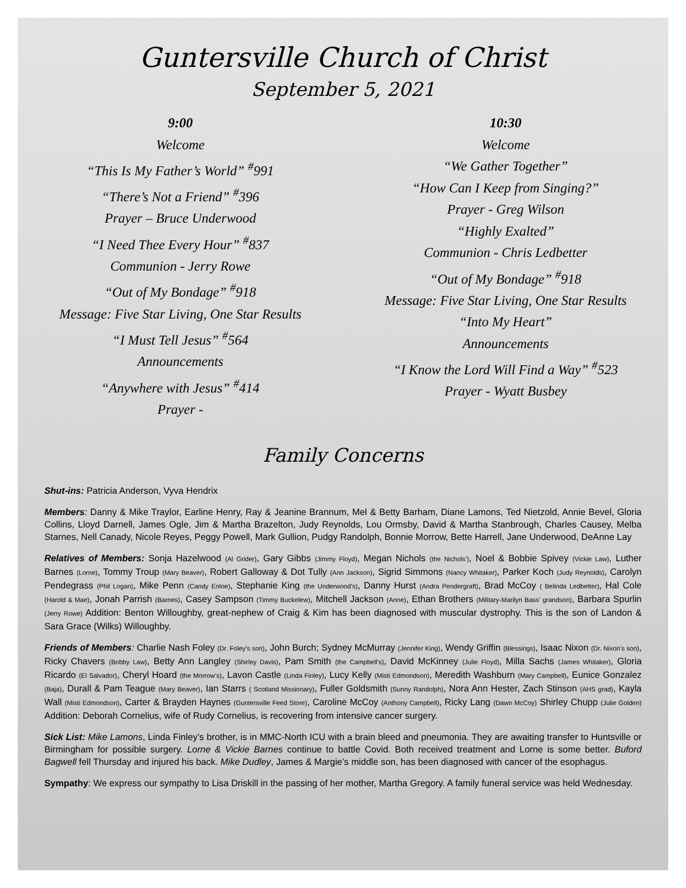Guntersville Church of Christ
September 5, 2021
9:00
Welcome
“This Is My Father’s World” <sup>#</sup>991
“There’s Not a Friend” <sup>#</sup>396
Prayer – Bruce Underwood
“I Need Thee Every Hour” <sup>#</sup>837
Communion - Jerry Rowe
“Out of My Bondage” <sup>#</sup>918
Message: Five Star Living, One Star Results
“I Must Tell Jesus” <sup>#</sup>564
Announcements
“Anywhere with Jesus” <sup>#</sup>414
Prayer -
10:30
Welcome
“We Gather Together”
“How Can I Keep from Singing?”
Prayer - Greg Wilson
“Highly Exalted”
Communion - Chris Ledbetter
“Out of My Bondage” <sup>#</sup>918
Message: Five Star Living, One Star Results
“Into My Heart”
Announcements
“I Know the Lord Will Find a Way” <sup>#</sup>523
Prayer - Wyatt Busbey
Family Concerns
Shut-ins: Patricia Anderson, Vyva Hendrix
Members: Danny & Mike Traylor, Earline Henry, Ray & Jeanine Brannum, Mel & Betty Barham, Diane Lamons, Ted Nietzold, Annie Bevel, Gloria Collins, Lloyd Darnell, James Ogle, Jim & Martha Brazelton, Judy Reynolds, Lou Ormsby, David & Martha Stanbrough, Charles Causey, Melba Starnes, Nell Canady, Nicole Reyes, Peggy Powell, Mark Gullion, Pudgy Randolph, Bonnie Morrow, Bette Harrell, Jane Underwood, DeAnne Lay
Relatives of Members: Sonja Hazelwood (Al Grider), Gary Gibbs (Jimmy Floyd), Megan Nichols (the Nichols’), Noel & Bobbie Spivey (Vickie Law), Luther Barnes (Lorne), Tommy Troup (Mary Beaver), Robert Galloway & Dot Tully (Ann Jackson), Sigrid Simmons (Nancy Whitaker), Parker Koch (Judy Reynolds), Carolyn Pendegrass (Phil Logan), Mike Penn (Candy Enloe), Stephanie King (the Underwood’s), Danny Hurst (Andra Pendergraft), Brad McCoy ( Belinda Ledbetter), Hal Cole (Harold & Mae), Jonah Parrish (Barnes), Casey Sampson (Timmy Buckelew), Mitchell Jackson (Anne), Ethan Brothers (Military-Marilyn Bass’ grandson), Barbara Spurlin (Jerry Rowe) Addition: Benton Willoughby, great-nephew of Craig & Kim has been diagnosed with muscular dystrophy. This is the son of Landon & Sara Grace (Wilks) Willoughby.
Friends of Members: Charlie Nash Foley (Dr. Foley’s son), John Burch; Sydney McMurray (Jennifer King), Wendy Griffin (Blessings), Isaac Nixon (Dr. Nixon’s son), Ricky Chavers (Bobby Law), Betty Ann Langley (Shirley Davis), Pam Smith (the Campbell’s), David McKinney (Julie Floyd), Milla Sachs (James Whitaker), Gloria Ricardo (El Salvador), Cheryl Hoard (the Morrow’s), Lavon Castle (Linda Finley), Lucy Kelly (Misti Edmondson), Meredith Washburn (Mary Campbell), Eunice Gonzalez (Baja), Durall & Pam Teague (Mary Beaver), Ian Starrs ( Scotland Missionary), Fuller Goldsmith (Sunny Randolph), Nora Ann Hester, Zach Stinson (AHS grad), Kayla Wall (Misti Edmondson), Carter & Brayden Haynes (Guntersville Feed Store), Caroline McCoy (Anthony Campbell), Ricky Lang (Dawn McCoy) Shirley Chupp (Julie Golden) Addition: Deborah Cornelius, wife of Rudy Cornelius, is recovering from intensive cancer surgery.
Sick List: Mike Lamons, Linda Finley’s brother, is in MMC-North ICU with a brain bleed and pneumonia. They are awaiting transfer to Huntsville or Birmingham for possible surgery. Lorne & Vickie Barnes continue to battle Covid. Both received treatment and Lorne is some better. Buford Bagwell fell Thursday and injured his back. Mike Dudley, James & Margie’s middle son, has been diagnosed with cancer of the esophagus.
Sympathy: We express our sympathy to Lisa Driskill in the passing of her mother, Martha Gregory. A family funeral service was held Wednesday.